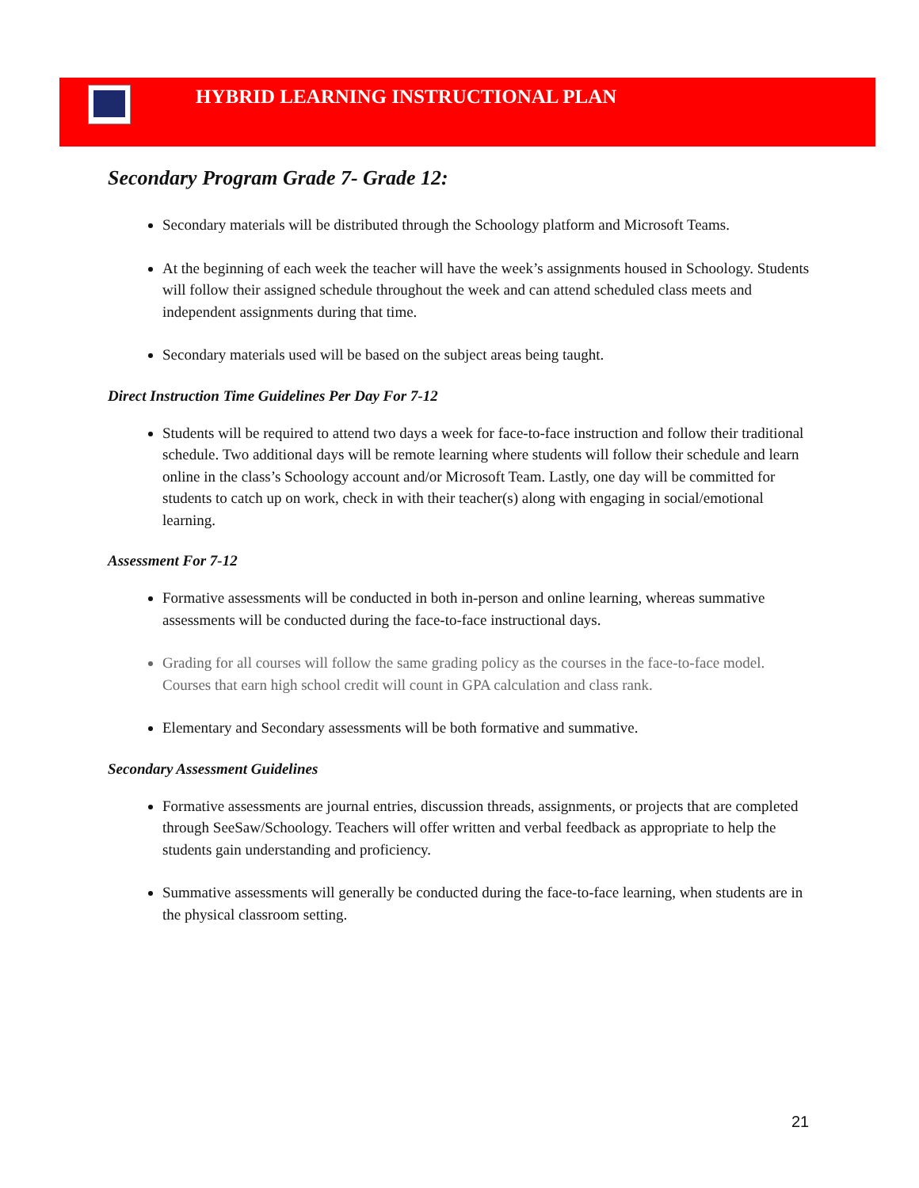HYBRID LEARNING INSTRUCTIONAL PLAN
Secondary Program Grade 7- Grade 12:
Secondary materials will be distributed through the Schoology platform and Microsoft Teams.
At the beginning of each week the teacher will have the week’s assignments housed in Schoology. Students will follow their assigned schedule throughout the week and can attend scheduled class meets and independent assignments during that time.
Secondary materials used will be based on the subject areas being taught.
Direct Instruction Time Guidelines Per Day For 7-12
Students will be required to attend two days a week for face-to-face instruction and follow their traditional schedule. Two additional days will be remote learning where students will follow their schedule and learn online in the class’s Schoology account and/or Microsoft Team. Lastly, one day will be committed for students to catch up on work, check in with their teacher(s) along with engaging in social/emotional learning.
Assessment For 7-12
Formative assessments will be conducted in both in-person and online learning, whereas summative assessments will be conducted during the face-to-face instructional days.
Grading for all courses will follow the same grading policy as the courses in the face-to-face model. Courses that earn high school credit will count in GPA calculation and class rank.
Elementary and Secondary assessments will be both formative and summative.
Secondary Assessment Guidelines
Formative assessments are journal entries, discussion threads, assignments, or projects that are completed through SeeSaw/Schoology. Teachers will offer written and verbal feedback as appropriate to help the students gain understanding and proficiency.
Summative assessments will generally be conducted during the face-to-face learning, when students are in the physical classroom setting.
21